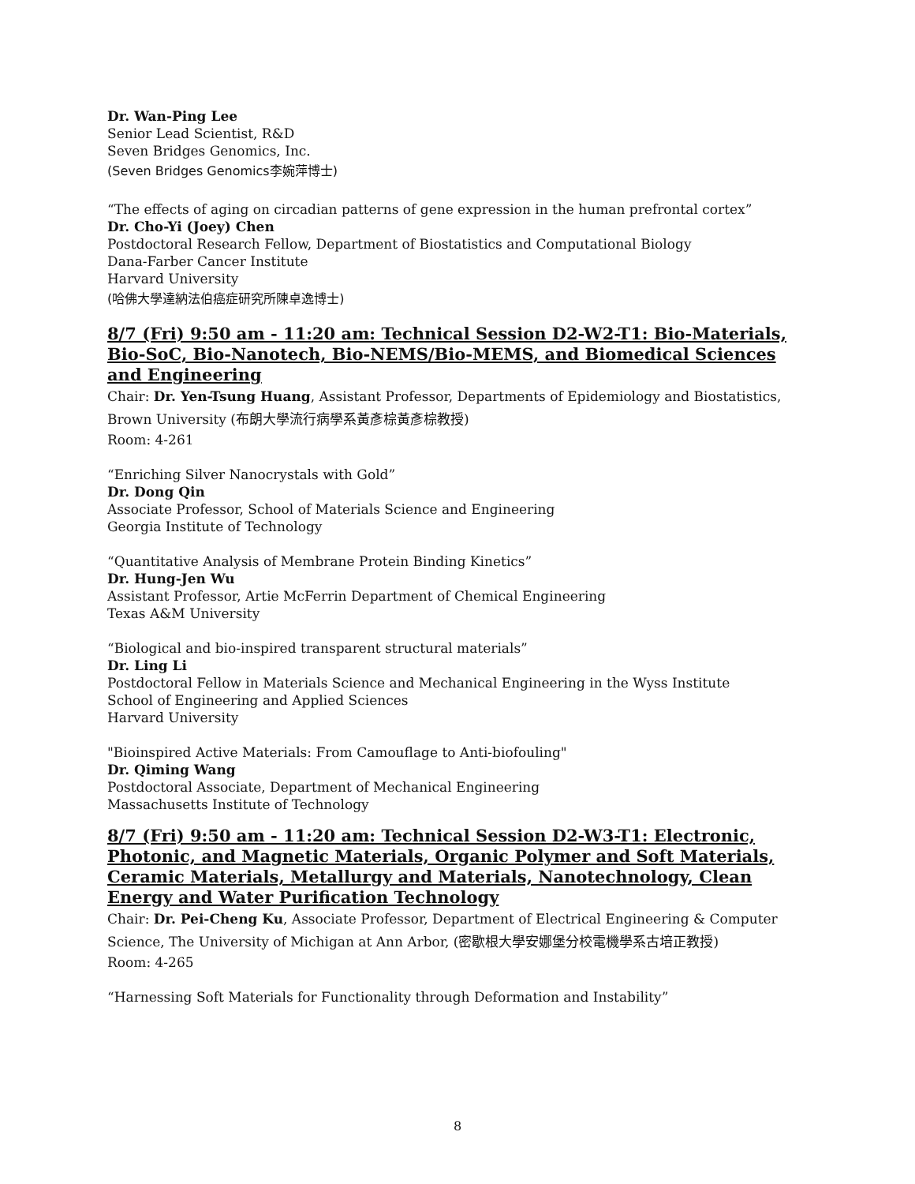Dr. Wan-Ping Lee
Senior Lead Scientist, R&D
Seven Bridges Genomics, Inc.
(Seven Bridges Genomics李婉萍博士)
“The effects of aging on circadian patterns of gene expression in the human prefrontal cortex”
Dr. Cho-Yi (Joey) Chen
Postdoctoral Research Fellow, Department of Biostatistics and Computational Biology
Dana-Farber Cancer Institute
Harvard University
(哈佛大學達納法伯癌症研究所陳卓逸博士)
8/7 (Fri) 9:50 am - 11:20 am: Technical Session D2-W2-T1: Bio-Materials, Bio-SoC, Bio-Nanotech, Bio-NEMS/Bio-MEMS, and Biomedical Sciences and Engineering
Chair: Dr. Yen-Tsung Huang, Assistant Professor, Departments of Epidemiology and Biostatistics, Brown University (布朗大學流行病學系黃彥棕黃彥棕教授)
Room: 4-261
“Enriching Silver Nanocrystals with Gold”
Dr. Dong Qin
Associate Professor, School of Materials Science and Engineering
Georgia Institute of Technology
“Quantitative Analysis of Membrane Protein Binding Kinetics”
Dr. Hung-Jen Wu
Assistant Professor, Artie McFerrin Department of Chemical Engineering
Texas A&M University
“Biological and bio-inspired transparent structural materials”
Dr. Ling Li
Postdoctoral Fellow in Materials Science and Mechanical Engineering in the Wyss Institute
School of Engineering and Applied Sciences
Harvard University
"Bioinspired Active Materials: From Camouflage to Anti-biofouling"
Dr. Qiming Wang
Postdoctoral Associate, Department of Mechanical Engineering
Massachusetts Institute of Technology
8/7 (Fri) 9:50 am - 11:20 am: Technical Session D2-W3-T1: Electronic, Photonic, and Magnetic Materials, Organic Polymer and Soft Materials, Ceramic Materials, Metallurgy and Materials, Nanotechnology, Clean Energy and Water Purification Technology
Chair: Dr. Pei-Cheng Ku, Associate Professor, Department of Electrical Engineering & Computer Science, The University of Michigan at Ann Arbor, (密歇根大學安娜堡分校電機學系古培正教授)
Room: 4-265
“Harnessing Soft Materials for Functionality through Deformation and Instability”
8